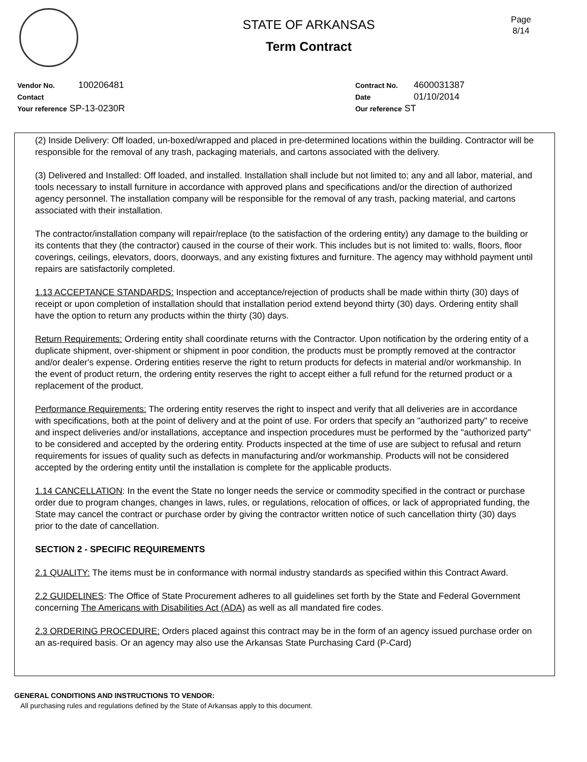Page
8/14
STATE OF ARKANSAS
Term Contract
Vendor No. 100206481
Contact
Your reference SP-13-0230R
Contract No. 4600031387
Date 01/10/2014
Our reference ST
(2) Inside Delivery: Off loaded, un-boxed/wrapped and placed in pre-determined locations within the building. Contractor will be responsible for the removal of any trash, packaging materials, and cartons associated with the delivery.
(3) Delivered and Installed: Off loaded, and installed. Installation shall include but not limited to; any and all labor, material, and tools necessary to install furniture in accordance with approved plans and specifications and/or the direction of authorized agency personnel. The installation company will be responsible for the removal of any trash, packing material, and cartons associated with their installation.
The contractor/installation company will repair/replace (to the satisfaction of the ordering entity) any damage to the building or its contents that they (the contractor) caused in the course of their work. This includes but is not limited to: walls, floors, floor coverings, ceilings, elevators, doors, doorways, and any existing fixtures and furniture. The agency may withhold payment until repairs are satisfactorily completed.
1.13 ACCEPTANCE STANDARDS: Inspection and acceptance/rejection of products shall be made within thirty (30) days of receipt or upon completion of installation should that installation period extend beyond thirty (30) days. Ordering entity shall have the option to return any products within the thirty (30) days.
Return Requirements: Ordering entity shall coordinate returns with the Contractor. Upon notification by the ordering entity of a duplicate shipment, over-shipment or shipment in poor condition, the products must be promptly removed at the contractor and/or dealer's expense. Ordering entities reserve the right to return products for defects in material and/or workmanship. In the event of product return, the ordering entity reserves the right to accept either a full refund for the returned product or a replacement of the product.
Performance Requirements: The ordering entity reserves the right to inspect and verify that all deliveries are in accordance with specifications, both at the point of delivery and at the point of use. For orders that specify an "authorized party" to receive and inspect deliveries and/or installations, acceptance and inspection procedures must be performed by the "authorized party" to be considered and accepted by the ordering entity. Products inspected at the time of use are subject to refusal and return requirements for issues of quality such as defects in manufacturing and/or workmanship. Products will not be considered accepted by the ordering entity until the installation is complete for the applicable products.
1.14 CANCELLATION: In the event the State no longer needs the service or commodity specified in the contract or purchase order due to program changes, changes in laws, rules, or regulations, relocation of offices, or lack of appropriated funding, the State may cancel the contract or purchase order by giving the contractor written notice of such cancellation thirty (30) days prior to the date of cancellation.
SECTION 2 - SPECIFIC REQUIREMENTS
2.1 QUALITY: The items must be in conformance with normal industry standards as specified within this Contract Award.
2.2 GUIDELINES: The Office of State Procurement adheres to all guidelines set forth by the State and Federal Government concerning The Americans with Disabilities Act (ADA) as well as all mandated fire codes.
2.3 ORDERING PROCEDURE: Orders placed against this contract may be in the form of an agency issued purchase order on an as-required basis. Or an agency may also use the Arkansas State Purchasing Card (P-Card)
GENERAL CONDITIONS AND INSTRUCTIONS TO VENDOR:
All purchasing rules and regulations defined by the State of Arkansas apply to this document.